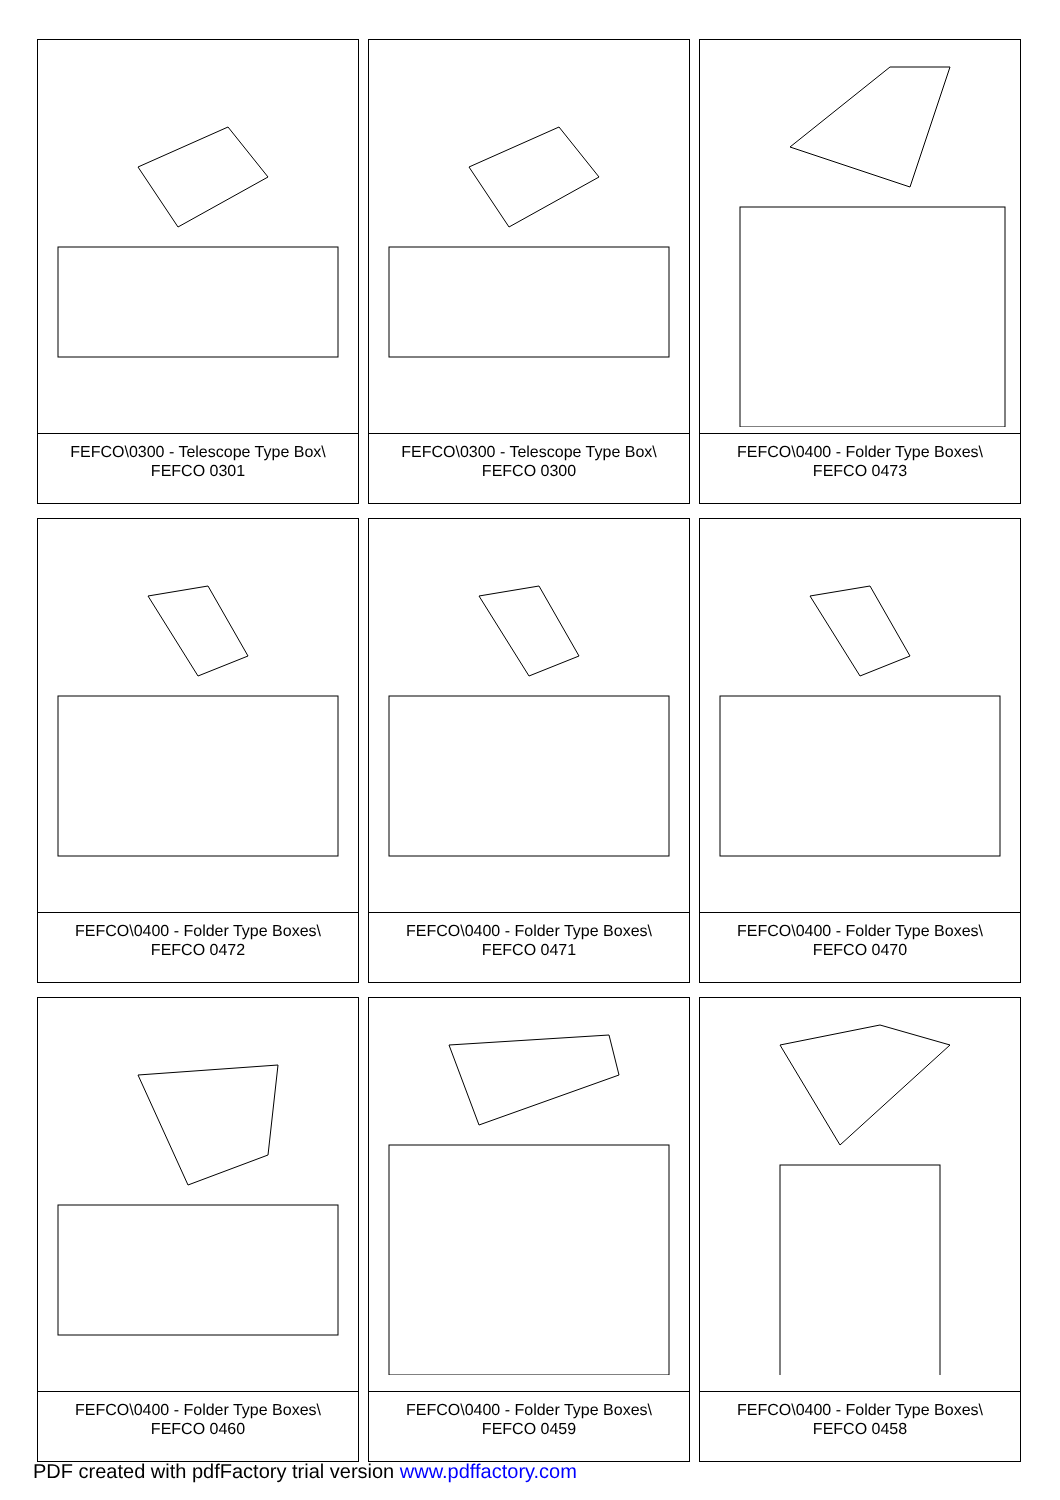FEFCO\0300 - Telescope Type Box\
FEFCO 0301
FEFCO\0300 - Telescope Type Box\
FEFCO 0300
FEFCO\0400 - Folder Type Boxes\
FEFCO 0473
FEFCO\0400 - Folder Type Boxes\
FEFCO 0472
FEFCO\0400 - Folder Type Boxes\
FEFCO 0471
FEFCO\0400 - Folder Type Boxes\
FEFCO 0470
FEFCO\0400 - Folder Type Boxes\
FEFCO 0460
FEFCO\0400 - Folder Type Boxes\
FEFCO 0459
FEFCO\0400 - Folder Type Boxes\
FEFCO 0458
PDF created with pdfFactory trial version www.pdffactory.com